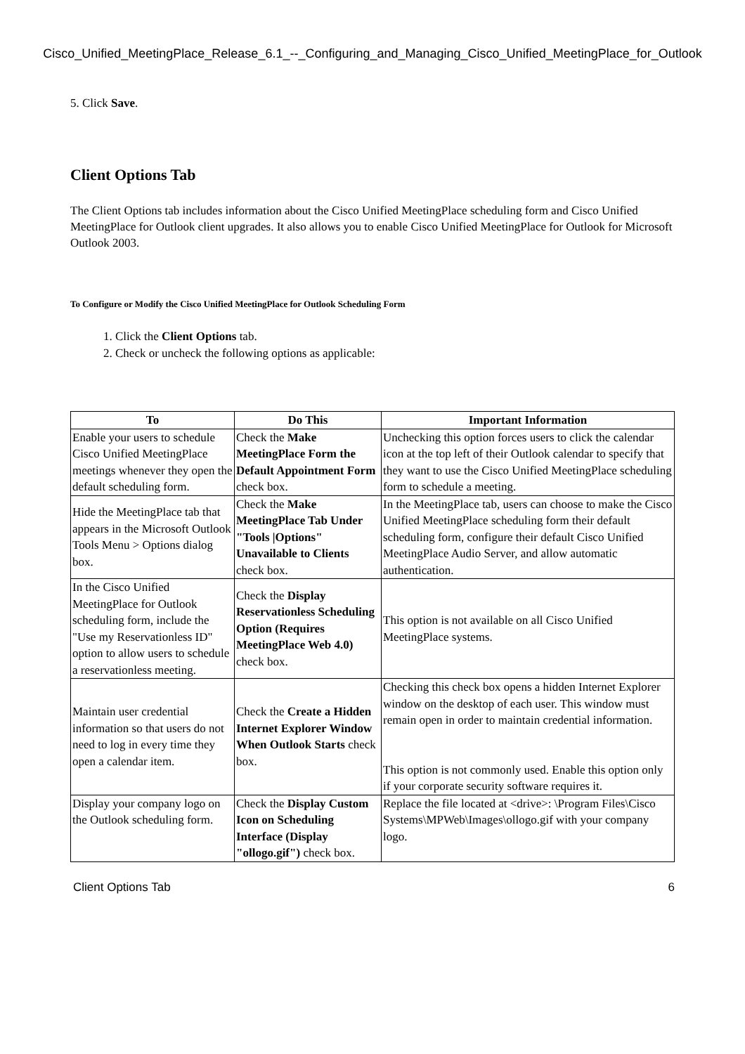Cisco_Unified_MeetingPlace_Release_6.1_--_Configuring_and_Managing_Cisco_Unified_MeetingPlace_for_Outlook
5. Click Save.
Client Options Tab
The Client Options tab includes information about the Cisco Unified MeetingPlace scheduling form and Cisco Unified MeetingPlace for Outlook client upgrades. It also allows you to enable Cisco Unified MeetingPlace for Outlook for Microsoft Outlook 2003.
To Configure or Modify the Cisco Unified MeetingPlace for Outlook Scheduling Form
1. Click the Client Options tab.
2. Check or uncheck the following options as applicable:
| To | Do This | Important Information |
| --- | --- | --- |
| Enable your users to schedule Cisco Unified MeetingPlace meetings whenever they open the default scheduling form. | Check the Make MeetingPlace Form the Default Appointment Form check box. | Unchecking this option forces users to click the calendar icon at the top left of their Outlook calendar to specify that they want to use the Cisco Unified MeetingPlace scheduling form to schedule a meeting. |
| Hide the MeetingPlace tab that appears in the Microsoft Outlook Tools Menu > Options dialog box. | Check the Make MeetingPlace Tab Under "Tools /Options" Unavailable to Clients check box. | In the MeetingPlace tab, users can choose to make the Cisco Unified MeetingPlace scheduling form their default scheduling form, configure their default Cisco Unified MeetingPlace Audio Server, and allow automatic authentication. |
| In the Cisco Unified MeetingPlace for Outlook scheduling form, include the "Use my Reservationless ID" option to allow users to schedule a reservationless meeting. | Check the Display Reservationless Scheduling Option (Requires MeetingPlace Web 4.0) check box. | This option is not available on all Cisco Unified MeetingPlace systems. |
| Maintain user credential information so that users do not need to log in every time they open a calendar item. | Check the Create a Hidden Internet Explorer Window When Outlook Starts check box. | Checking this check box opens a hidden Internet Explorer window on the desktop of each user. This window must remain open in order to maintain credential information. This option is not commonly used. Enable this option only if your corporate security software requires it. |
| Display your company logo on the Outlook scheduling form. | Check the Display Custom Icon on Scheduling Interface (Display "ollogo.gif") check box. | Replace the file located at <drive>: \Program Files\Cisco Systems\MPWeb\Images\ollogo.gif with your company logo. |
Client Options Tab 6